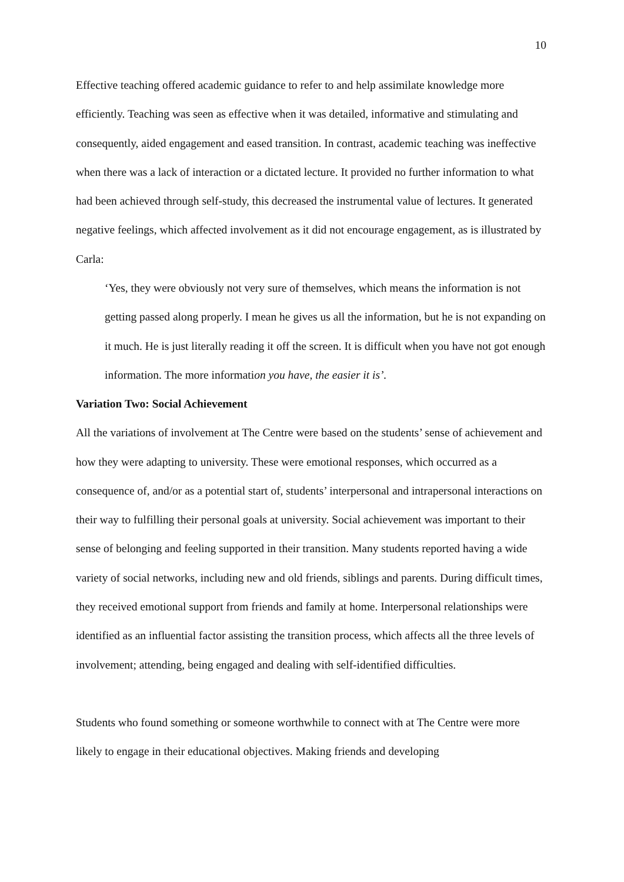10
Effective teaching offered academic guidance to refer to and help assimilate knowledge more efficiently. Teaching was seen as effective when it was detailed, informative and stimulating and consequently, aided engagement and eased transition. In contrast, academic teaching was ineffective when there was a lack of interaction or a dictated lecture. It provided no further information to what had been achieved through self-study, this decreased the instrumental value of lectures. It generated negative feelings, which affected involvement as it did not encourage engagement, as is illustrated by Carla:
‘Yes, they were obviously not very sure of themselves, which means the information is not getting passed along properly. I mean he gives us all the information, but he is not expanding on it much. He is just literally reading it off the screen. It is difficult when you have not got enough information. The more information you have, the easier it is’.
Variation Two: Social Achievement
All the variations of involvement at The Centre were based on the students’ sense of achievement and how they were adapting to university. These were emotional responses, which occurred as a consequence of, and/or as a potential start of, students’ interpersonal and intrapersonal interactions on their way to fulfilling their personal goals at university. Social achievement was important to their sense of belonging and feeling supported in their transition. Many students reported having a wide variety of social networks, including new and old friends, siblings and parents. During difficult times, they received emotional support from friends and family at home. Interpersonal relationships were identified as an influential factor assisting the transition process, which affects all the three levels of involvement; attending, being engaged and dealing with self-identified difficulties.
Students who found something or someone worthwhile to connect with at The Centre were more likely to engage in their educational objectives. Making friends and developing